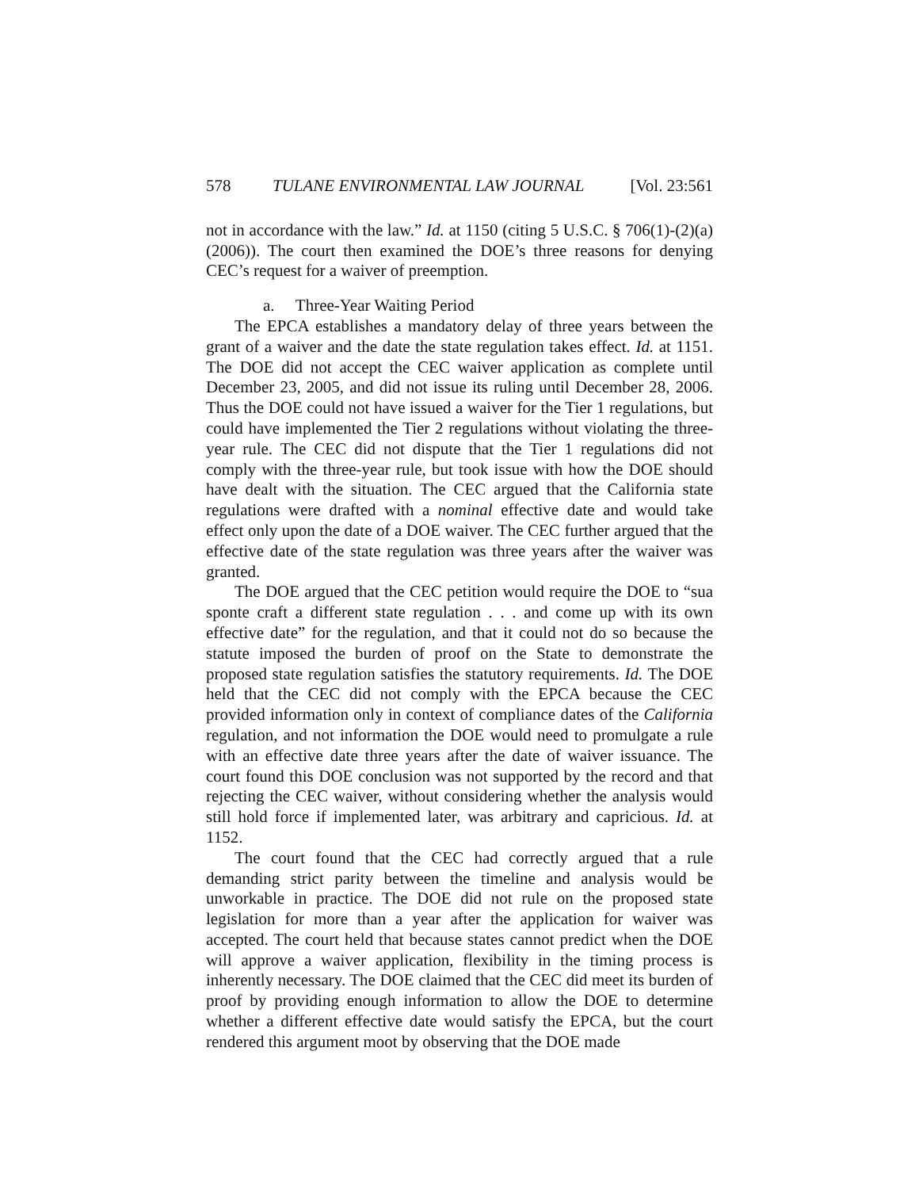578 TULANE ENVIRONMENTAL LAW JOURNAL [Vol. 23:561
not in accordance with the law.” Id. at 1150 (citing 5 U.S.C. § 706(1)-(2)(a) (2006)). The court then examined the DOE’s three reasons for denying CEC’s request for a waiver of preemption.
a. Three-Year Waiting Period
The EPCA establishes a mandatory delay of three years between the grant of a waiver and the date the state regulation takes effect. Id. at 1151. The DOE did not accept the CEC waiver application as complete until December 23, 2005, and did not issue its ruling until December 28, 2006. Thus the DOE could not have issued a waiver for the Tier 1 regulations, but could have implemented the Tier 2 regulations without violating the three-year rule. The CEC did not dispute that the Tier 1 regulations did not comply with the three-year rule, but took issue with how the DOE should have dealt with the situation. The CEC argued that the California state regulations were drafted with a nominal effective date and would take effect only upon the date of a DOE waiver. The CEC further argued that the effective date of the state regulation was three years after the waiver was granted.
The DOE argued that the CEC petition would require the DOE to “sua sponte craft a different state regulation . . . and come up with its own effective date” for the regulation, and that it could not do so because the statute imposed the burden of proof on the State to demonstrate the proposed state regulation satisfies the statutory requirements. Id. The DOE held that the CEC did not comply with the EPCA because the CEC provided information only in context of compliance dates of the California regulation, and not information the DOE would need to promulgate a rule with an effective date three years after the date of waiver issuance. The court found this DOE conclusion was not supported by the record and that rejecting the CEC waiver, without considering whether the analysis would still hold force if implemented later, was arbitrary and capricious. Id. at 1152.
The court found that the CEC had correctly argued that a rule demanding strict parity between the timeline and analysis would be unworkable in practice. The DOE did not rule on the proposed state legislation for more than a year after the application for waiver was accepted. The court held that because states cannot predict when the DOE will approve a waiver application, flexibility in the timing process is inherently necessary. The DOE claimed that the CEC did meet its burden of proof by providing enough information to allow the DOE to determine whether a different effective date would satisfy the EPCA, but the court rendered this argument moot by observing that the DOE made